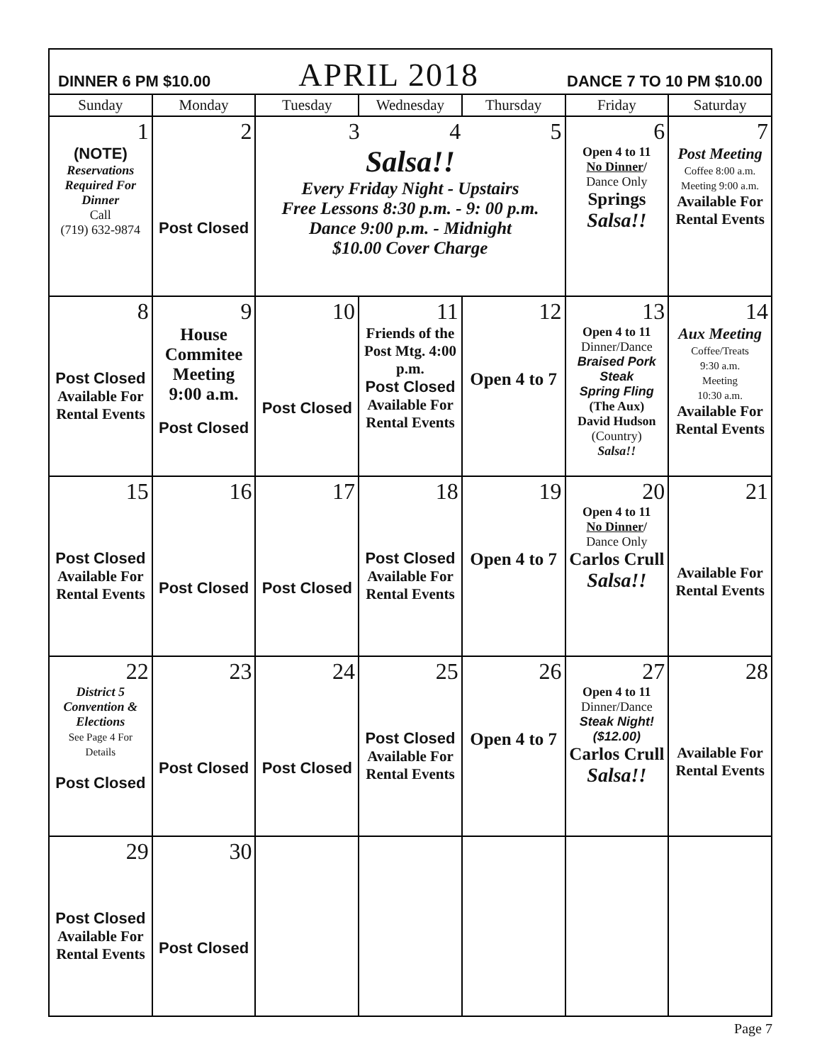DINNER 6 PM $10.00 APRIL 2018 DANCE 7 TO 10 PM $10.00
| Sunday | Monday | Tuesday | Wednesday | Thursday | Friday | Saturday |
| --- | --- | --- | --- | --- | --- | --- |
| 1 (NOTE) Reservations Required For Dinner Call (719) 632-9874 | 2 Post Closed | 3 4 5 Salsa!! Every Friday Night - Upstairs Free Lessons 8:30 p.m. - 9: 00 p.m. Dance 9:00 p.m. - Midnight $10.00 Cover Charge | | | 6 Open 4 to 11 No Dinner / Dance Only Springs Salsa!! | 7 Post Meeting Coffee 8:00 a.m. Meeting 9:00 a.m. Available For Rental Events |
| 8 Post Closed Available For Rental Events | 9 House Commitee Meeting 9:00 a.m. Post Closed | 10 Post Closed | 11 Friends of the Post Mtg. 4:00 p.m. Post Closed Available For Rental Events | 12 Open 4 to 7 | 13 Open 4 to 11 Dinner/Dance Braised Pork Steak Spring Fling (The Aux) David Hudson (Country) Salsa!! | 14 Aux Meeting Coffee/Treats 9:30 a.m. Meeting 10:30 a.m. Available For Rental Events |
| 15 Post Closed Available For Rental Events | 16 Post Closed | 17 Post Closed | 18 Post Closed Available For Rental Events | 19 Open 4 to 7 | 20 Open 4 to 11 No Dinner / Dance Only Carlos Crull Salsa!! | 21 Available For Rental Events |
| 22 District 5 Convention & Elections See Page 4 For Details Post Closed | 23 Post Closed | 24 Post Closed | 25 Post Closed Available For Rental Events | 26 Open 4 to 7 | 27 Open 4 to 11 Dinner/Dance Steak Night! ($12.00) Carlos Crull Salsa!! | 28 Available For Rental Events |
| 29 Post Closed Available For Rental Events | 30 Post Closed | | | | | |
Page 7